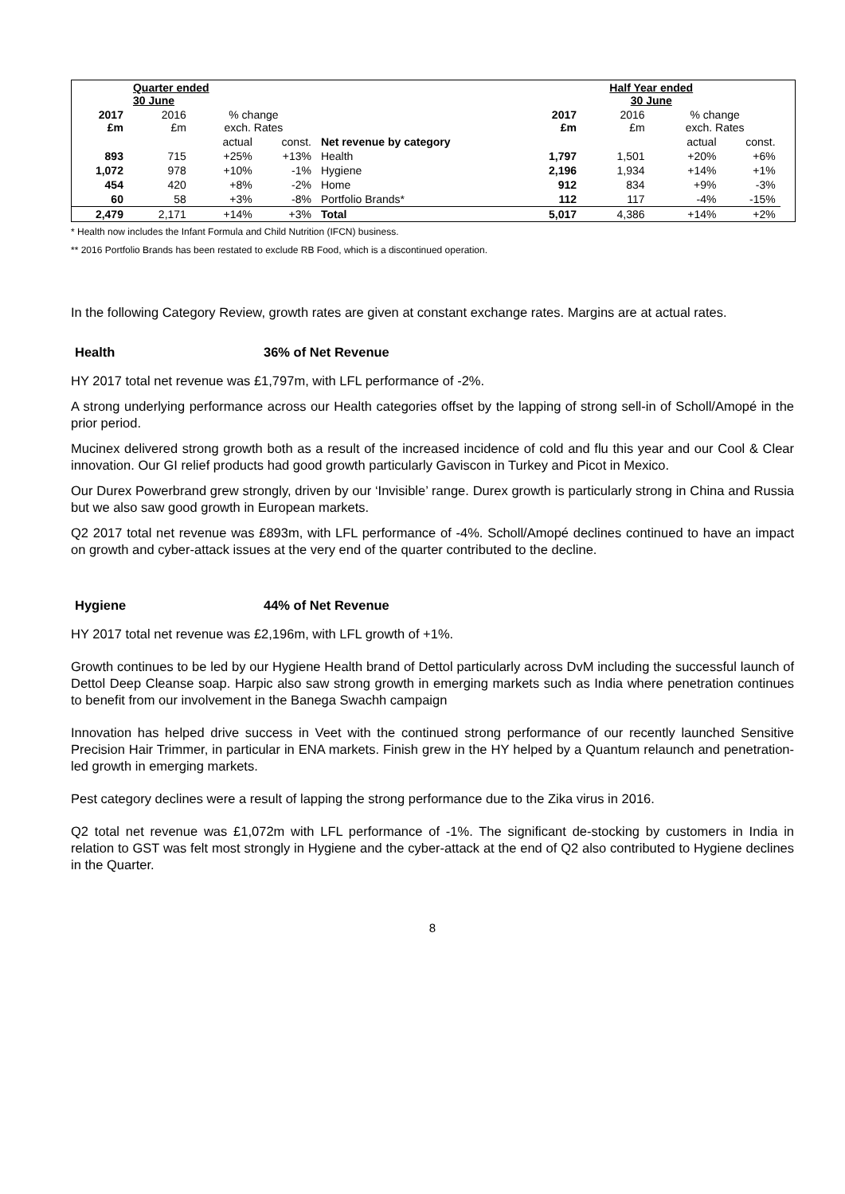| | Quarter ended 30 June | | | | | Half Year ended 30 June | | | |
| 2017 £m | 2016 £m | % change exch. Rates | | | 2017 £m | 2016 £m | % change exch. Rates | | |
| | | actual | const. | Net revenue by category | | | actual | const. | |
| 893 | 715 | +25% | +13% | Health | 1,797 | 1,501 | +20% | +6% | |
| 1,072 | 978 | +10% | -1% | Hygiene | 2,196 | 1,934 | +14% | +1% | |
| 454 | 420 | +8% | -2% | Home | 912 | 834 | +9% | -3% | |
| 60 | 58 | +3% | -8% | Portfolio Brands* | 112 | 117 | -4% | -15% | |
| 2,479 | 2,171 | +14% | +3% | Total | 5,017 | 4,386 | +14% | +2% | |
* Health now includes the Infant Formula and Child Nutrition (IFCN) business.
** 2016 Portfolio Brands has been restated to exclude RB Food, which is a discontinued operation.
In the following Category Review, growth rates are given at constant exchange rates. Margins are at actual rates.
Health 36% of Net Revenue
HY 2017 total net revenue was £1,797m, with LFL performance of -2%.
A strong underlying performance across our Health categories offset by the lapping of strong sell-in of Scholl/Amopé in the prior period.
Mucinex delivered strong growth both as a result of the increased incidence of cold and flu this year and our Cool & Clear innovation. Our GI relief products had good growth particularly Gaviscon in Turkey and Picot in Mexico.
Our Durex Powerbrand grew strongly, driven by our ‘Invisible’ range. Durex growth is particularly strong in China and Russia but we also saw good growth in European markets.
Q2 2017 total net revenue was £893m, with LFL performance of -4%. Scholl/Amopé declines continued to have an impact on growth and cyber-attack issues at the very end of the quarter contributed to the decline.
Hygiene 44% of Net Revenue
HY 2017 total net revenue was £2,196m, with LFL growth of +1%.
Growth continues to be led by our Hygiene Health brand of Dettol particularly across DvM including the successful launch of Dettol Deep Cleanse soap. Harpic also saw strong growth in emerging markets such as India where penetration continues to benefit from our involvement in the Banega Swachh campaign
Innovation has helped drive success in Veet with the continued strong performance of our recently launched Sensitive Precision Hair Trimmer, in particular in ENA markets. Finish grew in the HY helped by a Quantum relaunch and penetration-led growth in emerging markets.
Pest category declines were a result of lapping the strong performance due to the Zika virus in 2016.
Q2 total net revenue was £1,072m with LFL performance of -1%. The significant de-stocking by customers in India in relation to GST was felt most strongly in Hygiene and the cyber-attack at the end of Q2 also contributed to Hygiene declines in the Quarter.
8